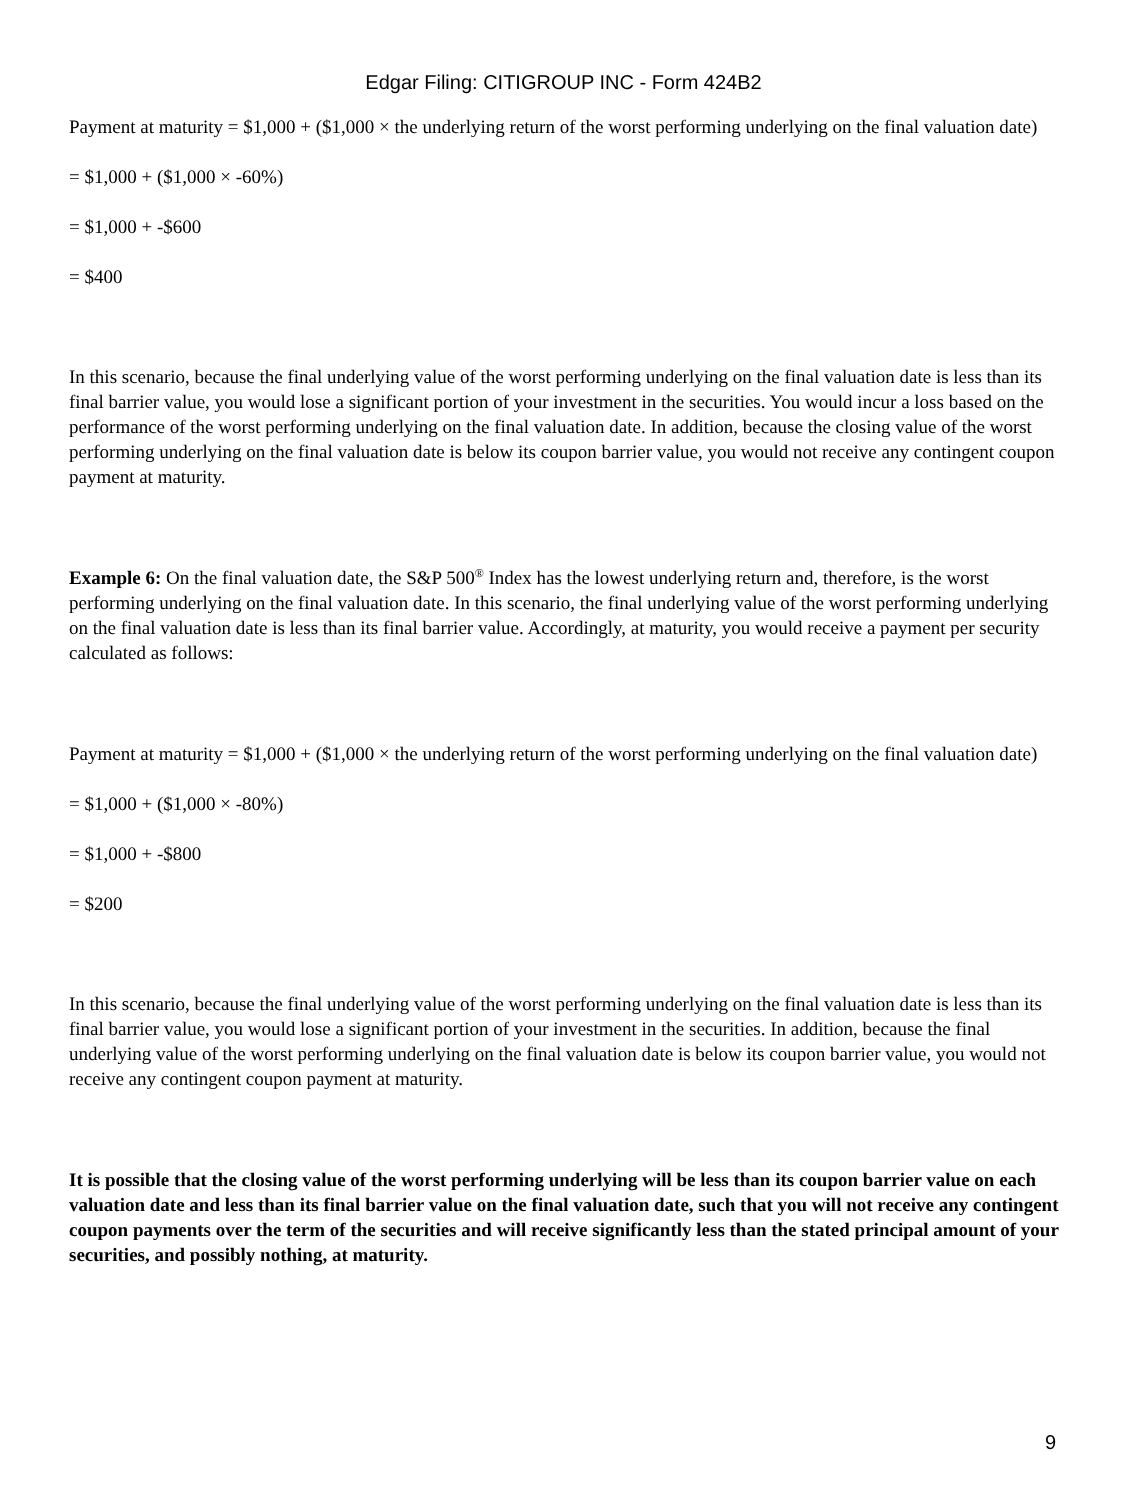Edgar Filing: CITIGROUP INC - Form 424B2
Payment at maturity = $1,000 + ($1,000 × the underlying return of the worst performing underlying on the final valuation date)
= $1,000 + ($1,000 × -60%)
= $1,000 + -$600
= $400
In this scenario, because the final underlying value of the worst performing underlying on the final valuation date is less than its final barrier value, you would lose a significant portion of your investment in the securities. You would incur a loss based on the performance of the worst performing underlying on the final valuation date. In addition, because the closing value of the worst performing underlying on the final valuation date is below its coupon barrier value, you would not receive any contingent coupon payment at maturity.
Example 6: On the final valuation date, the S&P 500<sup>®</sup> Index has the lowest underlying return and, therefore, is the worst performing underlying on the final valuation date. In this scenario, the final underlying value of the worst performing underlying on the final valuation date is less than its final barrier value. Accordingly, at maturity, you would receive a payment per security calculated as follows:
Payment at maturity = $1,000 + ($1,000 × the underlying return of the worst performing underlying on the final valuation date)
= $1,000 + ($1,000 × -80%)
= $1,000 + -$800
= $200
In this scenario, because the final underlying value of the worst performing underlying on the final valuation date is less than its final barrier value, you would lose a significant portion of your investment in the securities. In addition, because the final underlying value of the worst performing underlying on the final valuation date is below its coupon barrier value, you would not receive any contingent coupon payment at maturity.
It is possible that the closing value of the worst performing underlying will be less than its coupon barrier value on each valuation date and less than its final barrier value on the final valuation date, such that you will not receive any contingent coupon payments over the term of the securities and will receive significantly less than the stated principal amount of your securities, and possibly nothing, at maturity.
9